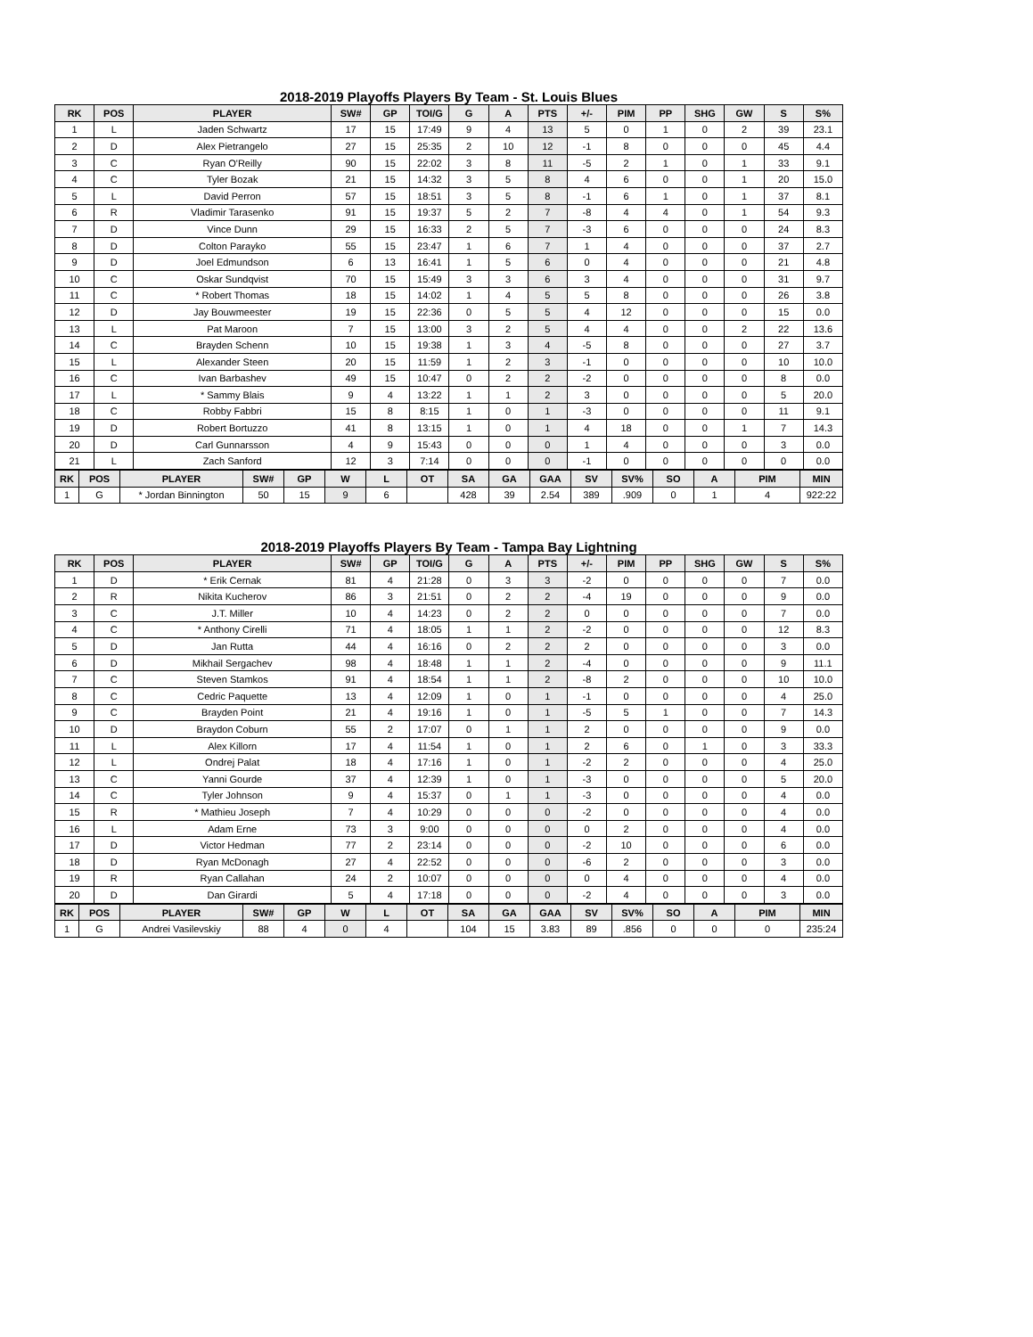2018-2019 Playoffs Players By Team - St. Louis Blues
| RK | POS | PLAYER | SW# | GP | TOI/G | G | A | PTS | +/- | PIM | PP | SHG | GW | S | S% |
| --- | --- | --- | --- | --- | --- | --- | --- | --- | --- | --- | --- | --- | --- | --- | --- |
| 1 | L | Jaden Schwartz | 17 | 15 | 17:49 | 9 | 4 | 13 | 5 | 0 | 1 | 0 | 2 | 39 | 23.1 |
| 2 | D | Alex Pietrangelo | 27 | 15 | 25:35 | 2 | 10 | 12 | -1 | 8 | 0 | 0 | 0 | 45 | 4.4 |
| 3 | C | Ryan O'Reilly | 90 | 15 | 22:02 | 3 | 8 | 11 | -5 | 2 | 1 | 0 | 1 | 33 | 9.1 |
| 4 | C | Tyler Bozak | 21 | 15 | 14:32 | 3 | 5 | 8 | 4 | 6 | 0 | 0 | 1 | 20 | 15.0 |
| 5 | L | David Perron | 57 | 15 | 18:51 | 3 | 5 | 8 | -1 | 6 | 1 | 0 | 1 | 37 | 8.1 |
| 6 | R | Vladimir Tarasenko | 91 | 15 | 19:37 | 5 | 2 | 7 | -8 | 4 | 4 | 0 | 1 | 54 | 9.3 |
| 7 | D | Vince Dunn | 29 | 15 | 16:33 | 2 | 5 | 7 | -3 | 6 | 0 | 0 | 0 | 24 | 8.3 |
| 8 | D | Colton Parayko | 55 | 15 | 23:47 | 1 | 6 | 7 | 1 | 4 | 0 | 0 | 0 | 37 | 2.7 |
| 9 | D | Joel Edmundson | 6 | 13 | 16:41 | 1 | 5 | 6 | 0 | 4 | 0 | 0 | 0 | 21 | 4.8 |
| 10 | C | Oskar Sundqvist | 70 | 15 | 15:49 | 3 | 3 | 6 | 3 | 4 | 0 | 0 | 0 | 31 | 9.7 |
| 11 | C | * Robert Thomas | 18 | 15 | 14:02 | 1 | 4 | 5 | 5 | 8 | 0 | 0 | 0 | 26 | 3.8 |
| 12 | D | Jay Bouwmeester | 19 | 15 | 22:36 | 0 | 5 | 5 | 4 | 12 | 0 | 0 | 0 | 15 | 0.0 |
| 13 | L | Pat Maroon | 7 | 15 | 13:00 | 3 | 2 | 5 | 4 | 4 | 0 | 0 | 2 | 22 | 13.6 |
| 14 | C | Brayden Schenn | 10 | 15 | 19:38 | 1 | 3 | 4 | -5 | 8 | 0 | 0 | 0 | 27 | 3.7 |
| 15 | L | Alexander Steen | 20 | 15 | 11:59 | 1 | 2 | 3 | -1 | 0 | 0 | 0 | 0 | 10 | 10.0 |
| 16 | C | Ivan Barbashev | 49 | 15 | 10:47 | 0 | 2 | 2 | -2 | 0 | 0 | 0 | 0 | 8 | 0.0 |
| 17 | L | * Sammy Blais | 9 | 4 | 13:22 | 1 | 1 | 2 | 3 | 0 | 0 | 0 | 0 | 5 | 20.0 |
| 18 | C | Robby Fabbri | 15 | 8 | 8:15 | 1 | 0 | 1 | -3 | 0 | 0 | 0 | 0 | 11 | 9.1 |
| 19 | D | Robert Bortuzzo | 41 | 8 | 13:15 | 1 | 0 | 1 | 4 | 18 | 0 | 0 | 1 | 7 | 14.3 |
| 20 | D | Carl Gunnarsson | 4 | 9 | 15:43 | 0 | 0 | 0 | 1 | 4 | 0 | 0 | 0 | 3 | 0.0 |
| 21 | L | Zach Sanford | 12 | 3 | 7:14 | 0 | 0 | 0 | -1 | 0 | 0 | 0 | 0 | 0 | 0.0 |
| RK | POS | PLAYER | SW# | GP | W | L | OT | SA | GA | GAA | SV | SV% | SO | A | PIM | MIN |
| --- | --- | --- | --- | --- | --- | --- | --- | --- | --- | --- | --- | --- | --- | --- | --- | --- |
| 1 | G | * Jordan Binnington | 50 | 15 | 9 | 6 | | 428 | 39 | 2.54 | 389 | .909 | 0 | 1 | 4 | 922:22 |
2018-2019 Playoffs Players By Team - Tampa Bay Lightning
| RK | POS | PLAYER | SW# | GP | TOI/G | G | A | PTS | +/- | PIM | PP | SHG | GW | S | S% |
| --- | --- | --- | --- | --- | --- | --- | --- | --- | --- | --- | --- | --- | --- | --- | --- |
| 1 | D | * Erik Cernak | 81 | 4 | 21:28 | 0 | 3 | 3 | -2 | 0 | 0 | 0 | 0 | 7 | 0.0 |
| 2 | R | Nikita Kucherov | 86 | 3 | 21:51 | 0 | 2 | 2 | -4 | 19 | 0 | 0 | 0 | 9 | 0.0 |
| 3 | C | J.T. Miller | 10 | 4 | 14:23 | 0 | 2 | 2 | 0 | 0 | 0 | 0 | 0 | 7 | 0.0 |
| 4 | C | * Anthony Cirelli | 71 | 4 | 18:05 | 1 | 1 | 2 | -2 | 0 | 0 | 0 | 0 | 12 | 8.3 |
| 5 | D | Jan Rutta | 44 | 4 | 16:16 | 0 | 2 | 2 | 2 | 0 | 0 | 0 | 0 | 3 | 0.0 |
| 6 | D | Mikhail Sergachev | 98 | 4 | 18:48 | 1 | 1 | 2 | -4 | 0 | 0 | 0 | 0 | 9 | 11.1 |
| 7 | C | Steven Stamkos | 91 | 4 | 18:54 | 1 | 1 | 2 | -8 | 2 | 0 | 0 | 0 | 10 | 10.0 |
| 8 | C | Cedric Paquette | 13 | 4 | 12:09 | 1 | 0 | 1 | -1 | 0 | 0 | 0 | 0 | 4 | 25.0 |
| 9 | C | Brayden Point | 21 | 4 | 19:16 | 1 | 0 | 1 | -5 | 5 | 1 | 0 | 0 | 7 | 14.3 |
| 10 | D | Braydon Coburn | 55 | 2 | 17:07 | 0 | 1 | 1 | 2 | 0 | 0 | 0 | 0 | 9 | 0.0 |
| 11 | L | Alex Killorn | 17 | 4 | 11:54 | 1 | 0 | 1 | 2 | 6 | 0 | 1 | 0 | 3 | 33.3 |
| 12 | L | Ondrej Palat | 18 | 4 | 17:16 | 1 | 0 | 1 | -2 | 2 | 0 | 0 | 0 | 4 | 25.0 |
| 13 | C | Yanni Gourde | 37 | 4 | 12:39 | 1 | 0 | 1 | -3 | 0 | 0 | 0 | 0 | 5 | 20.0 |
| 14 | C | Tyler Johnson | 9 | 4 | 15:37 | 0 | 1 | 1 | -3 | 0 | 0 | 0 | 0 | 4 | 0.0 |
| 15 | R | * Mathieu Joseph | 7 | 4 | 10:29 | 0 | 0 | 0 | -2 | 0 | 0 | 0 | 0 | 4 | 0.0 |
| 16 | L | Adam Erne | 73 | 3 | 9:00 | 0 | 0 | 0 | 0 | 2 | 0 | 0 | 0 | 4 | 0.0 |
| 17 | D | Victor Hedman | 77 | 2 | 23:14 | 0 | 0 | 0 | -2 | 10 | 0 | 0 | 0 | 6 | 0.0 |
| 18 | D | Ryan McDonagh | 27 | 4 | 22:52 | 0 | 0 | 0 | -6 | 2 | 0 | 0 | 0 | 3 | 0.0 |
| 19 | R | Ryan Callahan | 24 | 2 | 10:07 | 0 | 0 | 0 | 0 | 4 | 0 | 0 | 0 | 4 | 0.0 |
| 20 | D | Dan Girardi | 5 | 4 | 17:18 | 0 | 0 | 0 | -2 | 4 | 0 | 0 | 0 | 3 | 0.0 |
| RK | POS | PLAYER | SW# | GP | W | L | OT | SA | GA | GAA | SV | SV% | SO | A | PIM | MIN |
| --- | --- | --- | --- | --- | --- | --- | --- | --- | --- | --- | --- | --- | --- | --- | --- | --- |
| 1 | G | Andrei Vasilevskiy | 88 | 4 | 0 | 4 | | 104 | 15 | 3.83 | 89 | .856 | 0 | 0 | 0 | 235:24 |